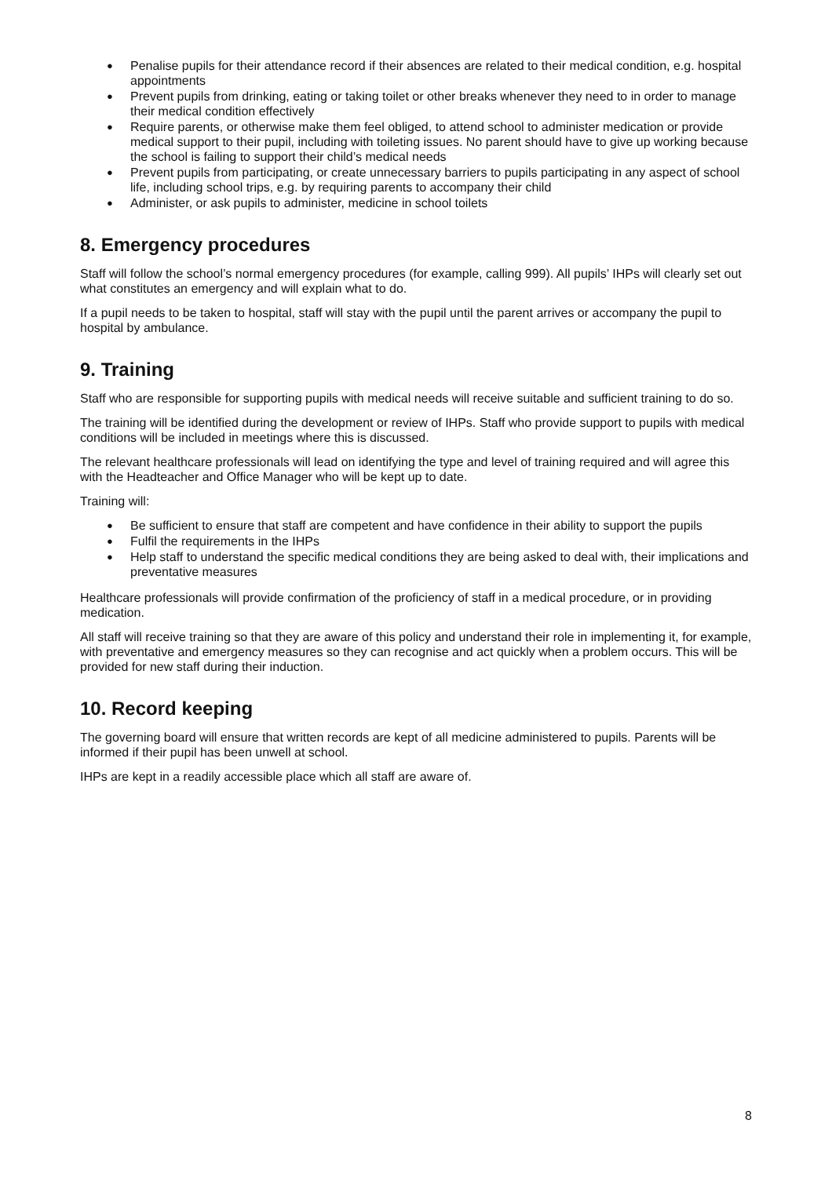● Penalise pupils for their attendance record if their absences are related to their medical condition, e.g. hospital appointments
● Prevent pupils from drinking, eating or taking toilet or other breaks whenever they need to in order to manage their medical condition effectively
● Require parents, or otherwise make them feel obliged, to attend school to administer medication or provide medical support to their pupil, including with toileting issues. No parent should have to give up working because the school is failing to support their child’s medical needs
● Prevent pupils from participating, or create unnecessary barriers to pupils participating in any aspect of school life, including school trips, e.g. by requiring parents to accompany their child
● Administer, or ask pupils to administer, medicine in school toilets
8. Emergency procedures
Staff will follow the school’s normal emergency procedures (for example, calling 999). All pupils’ IHPs will clearly set out what constitutes an emergency and will explain what to do.
If a pupil needs to be taken to hospital, staff will stay with the pupil until the parent arrives or accompany the pupil to hospital by ambulance.
9. Training
Staff who are responsible for supporting pupils with medical needs will receive suitable and sufficient training to do so.
The training will be identified during the development or review of IHPs. Staff who provide support to pupils with medical conditions will be included in meetings where this is discussed.
The relevant healthcare professionals will lead on identifying the type and level of training required and will agree this with the Headteacher and Office Manager who will be kept up to date.
Training will:
● Be sufficient to ensure that staff are competent and have confidence in their ability to support the pupils
● Fulfil the requirements in the IHPs
● Help staff to understand the specific medical conditions they are being asked to deal with, their implications and preventative measures
Healthcare professionals will provide confirmation of the proficiency of staff in a medical procedure, or in providing medication.
All staff will receive training so that they are aware of this policy and understand their role in implementing it, for example, with preventative and emergency measures so they can recognise and act quickly when a problem occurs. This will be provided for new staff during their induction.
10. Record keeping
The governing board will ensure that written records are kept of all medicine administered to pupils. Parents will be informed if their pupil has been unwell at school.
IHPs are kept in a readily accessible place which all staff are aware of.
8